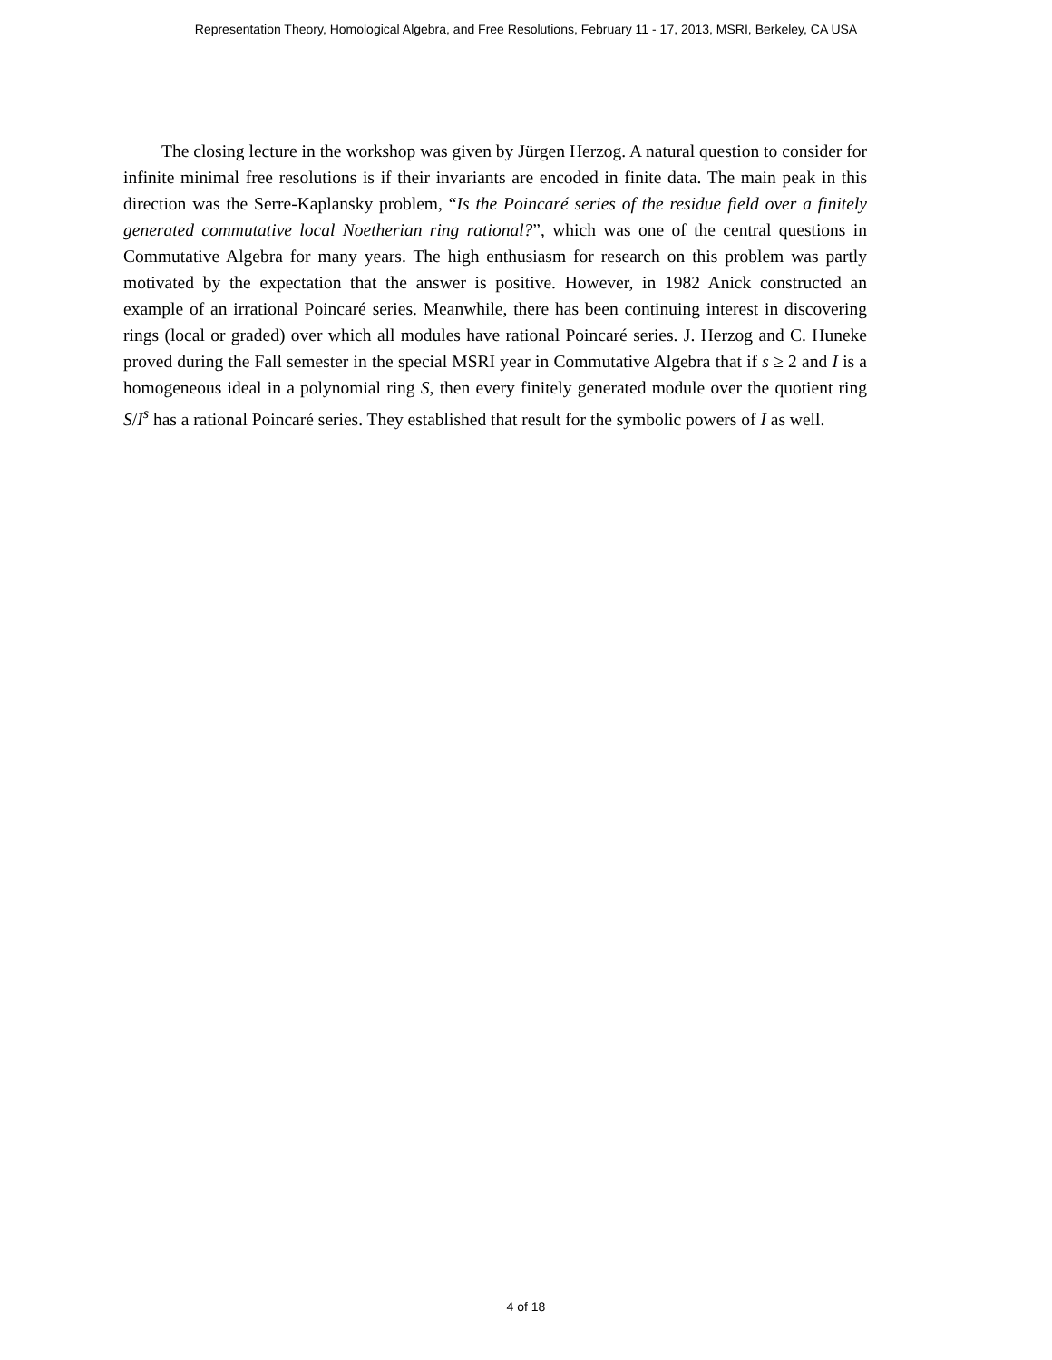Representation Theory, Homological Algebra, and Free Resolutions, February 11 - 17, 2013, MSRI, Berkeley, CA USA
The closing lecture in the workshop was given by Jürgen Herzog. A natural question to consider for infinite minimal free resolutions is if their invariants are encoded in finite data. The main peak in this direction was the Serre-Kaplansky problem, “Is the Poincaré series of the residue field over a finitely generated commutative local Noetherian ring rational?”, which was one of the central questions in Commutative Algebra for many years. The high enthusiasm for research on this problem was partly motivated by the expectation that the answer is positive. However, in 1982 Anick constructed an example of an irrational Poincaré series. Meanwhile, there has been continuing interest in discovering rings (local or graded) over which all modules have rational Poincaré series. J. Herzog and C. Huneke proved during the Fall semester in the special MSRI year in Commutative Algebra that if s ≥ 2 and I is a homogeneous ideal in a polynomial ring S, then every finitely generated module over the quotient ring S/I<sup>s</sup> has a rational Poincaré series. They established that result for the symbolic powers of I as well.
4 of 18